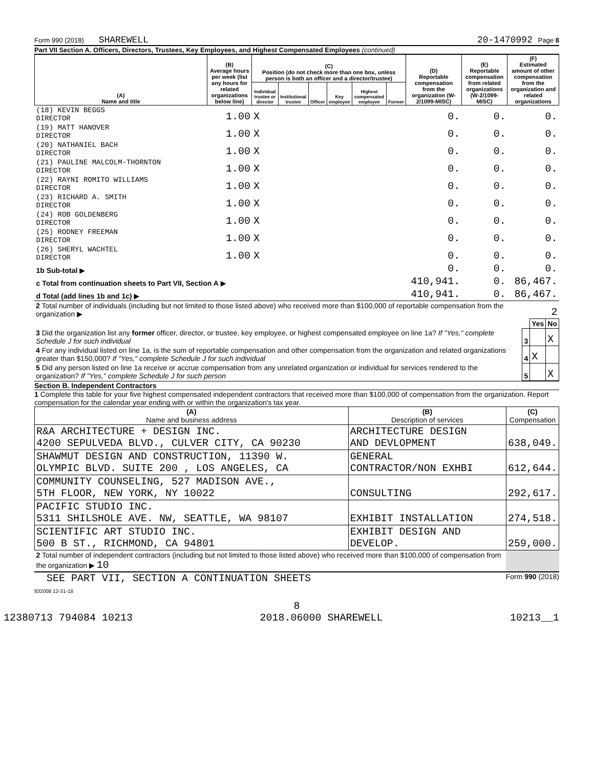Form 990 (2018) SHAREWELL 20-1470992 Page 8
Part VII Section A. Officers, Directors, Trustees, Key Employees, and Highest Compensated Employees (continued)
| (A) Name and title | (B) Average hours per week (list any hours for related organizations below line) | (C) Position (do not check more than one box, unless person is both an officer and a director/trustee) | | | | | | (D) Reportable compensation from the organization (W-2/1099-MISC) | (E) Reportable compensation from related organizations (W-2/1099-MISC) | (F) Estimated amount of other compensation from the organization and related organizations |
| --- | --- | --- | --- | --- | --- | --- | --- | --- | --- | --- |
| | | Individual trustee or director | Institutional trustee | Officer | Key employee | Highest compensated employee | Former | | | |
| (18) KEVIN BEGGS DIRECTOR | 1.00 | X | | | | | | 0. | 0. | 0. |
| (19) MATT HANOVER DIRECTOR | 1.00 | X | | | | | | 0. | 0. | 0. |
| (20) NATHANIEL BACH DIRECTOR | 1.00 | X | | | | | | 0. | 0. | 0. |
| (21) PAULINE MALCOLM-THORNTON DIRECTOR | 1.00 | X | | | | | | 0. | 0. | 0. |
| (22) RAYNI ROMITO WILLIAMS DIRECTOR | 1.00 | X | | | | | | 0. | 0. | 0. |
| (23) RICHARD A. SMITH DIRECTOR | 1.00 | X | | | | | | 0. | 0. | 0. |
| (24) ROB GOLDENBERG DIRECTOR | 1.00 | X | | | | | | 0. | 0. | 0. |
| (25) RODNEY FREEMAN DIRECTOR | 1.00 | X | | | | | | 0. | 0. | 0. |
| (26) SHERYL WACHTEL DIRECTOR | 1.00 | X | | | | | | 0. | 0. | 0. |
| 1b Sub-total ▶ | | | | | | | | 0. | 0. | 0. |
| c Total from continuation sheets to Part VII, Section A ▶ | | | | | | | | 410,941. | 0. | 86,467. |
| d Total (add lines 1b and 1c) ▶ | | | | | | | | 410,941. | 0. | 86,467. |
| 2 Total number of individuals (including but not limited to those listed above) who received more than $100,000 of reportable compensation from the organization ▶ | 2 | | |
| | | Yes | No |
| 3 Did the organization list any former officer, director, or trustee, key employee, or highest compensated employee on line 1a? If "Yes," complete Schedule J for such individual | 3 | | X |
| 4 For any individual listed on line 1a, is the sum of reportable compensation and other compensation from the organization and related organizations greater than $150,000? If "Yes," complete Schedule J for such individual | 4 | X | |
| 5 Did any person listed on line 1a receive or accrue compensation from any unrelated organization or individual for services rendered to the organization? If "Yes," complete Schedule J for such person | 5 | | X |
Section B. Independent Contractors
1 Complete this table for your five highest compensated independent contractors that received more than $100,000 of compensation from the organization. Report compensation for the calendar year ending with or within the organization's tax year.
| (A) Name and business address | (B) Description of services | (C) Compensation |
| --- | --- | --- |
| R&A ARCHITECTURE + DESIGN INC. 4200 SEPULVEDA BLVD., CULVER CITY, CA 90230 | ARCHITECTURE DESIGN AND DEVLOPMENT | 638,049. |
| SHAWMUT DESIGN AND CONSTRUCTION, 11390 W. OLYMPIC BLVD. SUITE 200 , LOS ANGELES, CA | GENERAL CONTRACTOR/NON EXHBI | 612,644. |
| COMMUNITY COUNSELING, 527 MADISON AVE., 5TH FLOOR, NEW YORK, NY 10022 | CONSULTING | 292,617. |
| PACIFIC STUDIO INC. 5311 SHILSHOLE AVE. NW, SEATTLE, WA 98107 | EXHIBIT INSTALLATION | 274,518. |
| SCIENTIFIC ART STUDIO INC. 500 B ST., RICHMOND, CA 94801 | EXHIBIT DESIGN AND DEVELOP. | 259,000. |
| 2 Total number of independent contractors (including but not limited to those listed above) who received more than $100,000 of compensation from the organization ▶ 10 | | |
SEE PART VII, SECTION A CONTINUATION SHEETS Form 990 (2018)
832008 12-31-18
8
12380713 794084 10213 2018.06000 SHAREWELL 10213__1